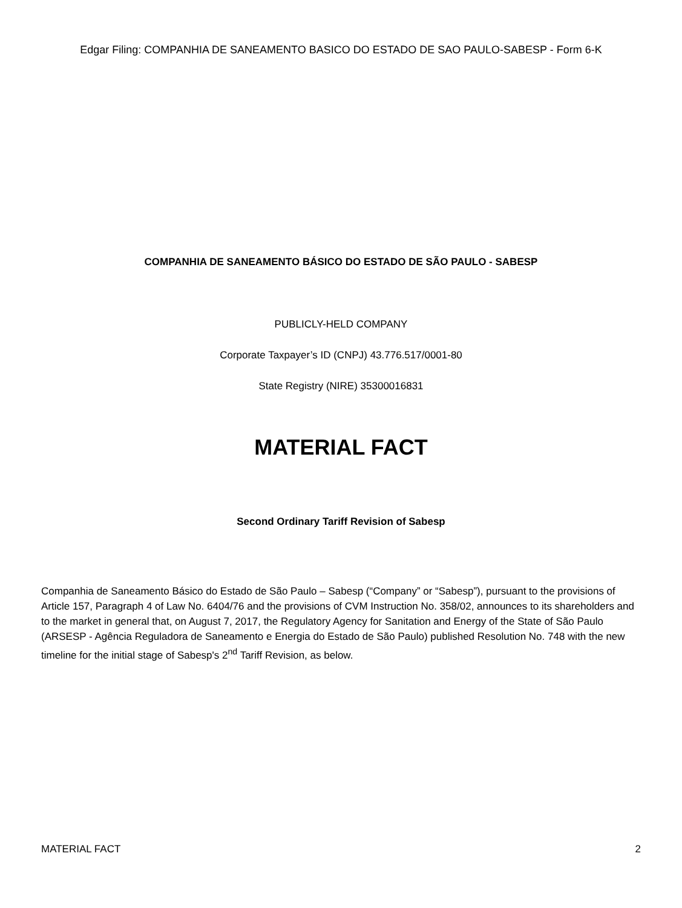Edgar Filing: COMPANHIA DE SANEAMENTO BASICO DO ESTADO DE SAO PAULO-SABESP - Form 6-K
COMPANHIA DE SANEAMENTO BÁSICO DO ESTADO DE SÃO PAULO - SABESP
PUBLICLY-HELD COMPANY
Corporate Taxpayer’s ID (CNPJ) 43.776.517/0001-80
State Registry (NIRE) 35300016831
MATERIAL FACT
Second Ordinary Tariff Revision of Sabesp
Companhia de Saneamento Básico do Estado de São Paulo – Sabesp (“Company” or “Sabesp”), pursuant to the provisions of Article 157, Paragraph 4 of Law No. 6404/76 and the provisions of CVM Instruction No. 358/02, announces to its shareholders and to the market in general that, on August 7, 2017, the Regulatory Agency for Sanitation and Energy of the State of São Paulo (ARSESP - Agência Reguladora de Saneamento e Energia do Estado de São Paulo) published Resolution No. 748 with the new timeline for the initial stage of Sabesp's 2<sup>nd</sup> Tariff Revision, as below.
MATERIAL FACT 2